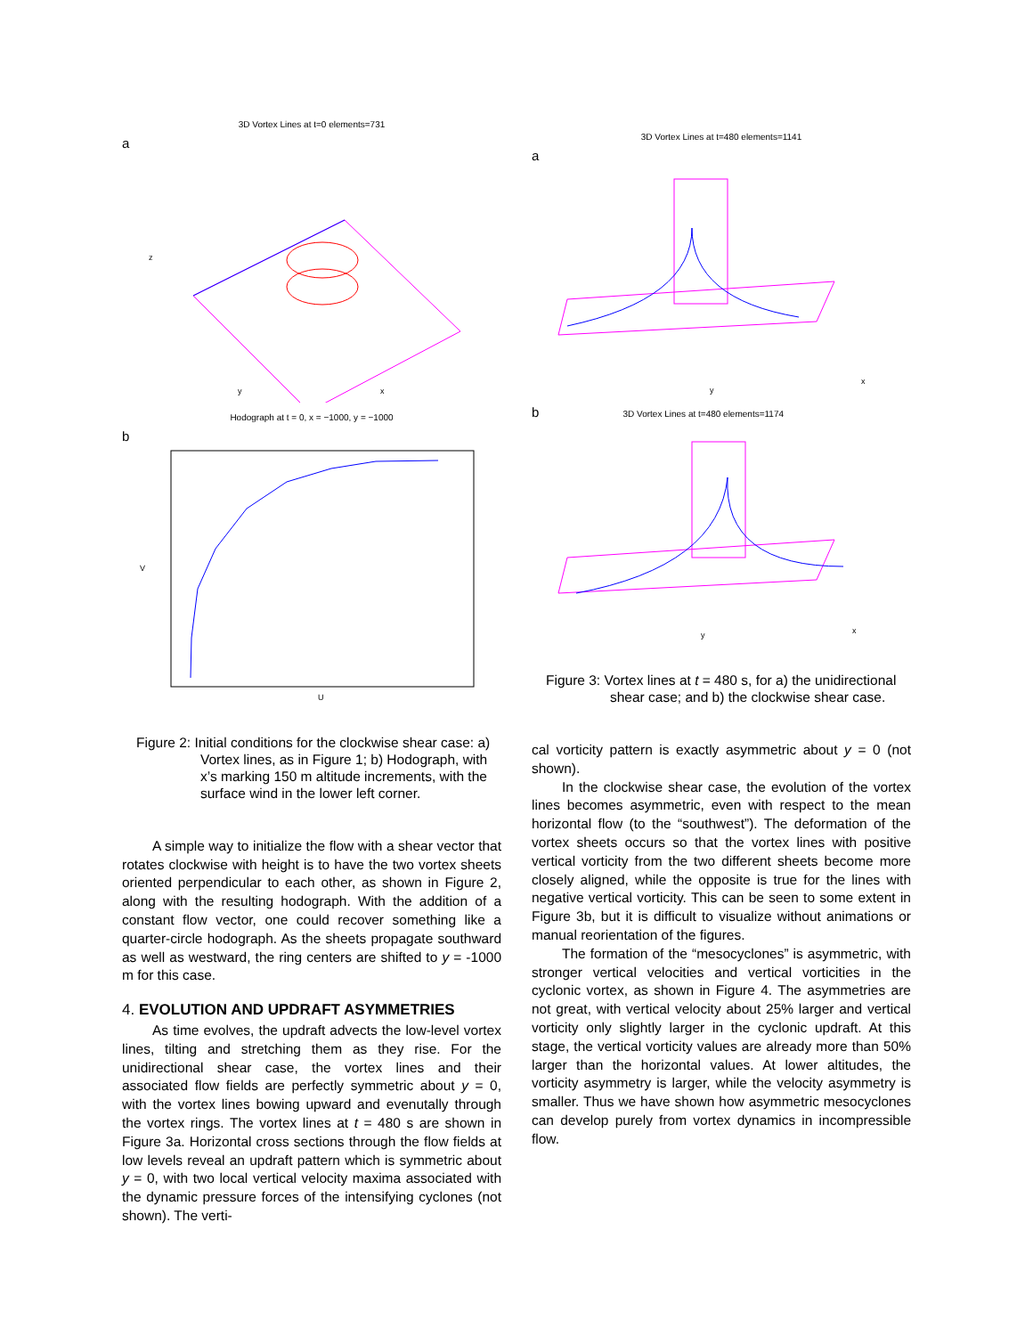3D Vortex Lines at t=0 elements=731
a
z
y
x
Hodograph at t = 0, x = −1000, y = −1000
b
V
U
Figure 2: Initial conditions for the clockwise shear case: a) Vortex lines, as in Figure 1; b) Hodograph, with x’s marking 150 m altitude increments, with the surface wind in the lower left corner.
A simple way to initialize the flow with a shear vector that rotates clockwise with height is to have the two vortex sheets oriented perpendicular to each other, as shown in Figure 2, along with the resulting hodograph. With the addition of a constant flow vector, one could recover something like a quarter-circle hodograph. As the sheets propagate southward as well as westward, the ring centers are shifted to y = -1000 m for this case.
4. EVOLUTION AND UPDRAFT ASYMMETRIES
As time evolves, the updraft advects the low-level vortex lines, tilting and stretching them as they rise. For the unidirectional shear case, the vortex lines and their associated flow fields are perfectly symmetric about y = 0, with the vortex lines bowing upward and evenutally through the vortex rings. The vortex lines at t = 480 s are shown in Figure 3a. Horizontal cross sections through the flow fields at low levels reveal an updraft pattern which is symmetric about y = 0, with two local vertical velocity maxima associated with the dynamic pressure forces of the intensifying cyclones (not shown). The verti-
3D Vortex Lines at t=480 elements=1141
a
y
x
b 3D Vortex Lines at t=480 elements=1174
y
x
Figure 3: Vortex lines at t = 480 s, for a) the unidirectional shear case; and b) the clockwise shear case.
cal vorticity pattern is exactly asymmetric about y = 0 (not shown).
In the clockwise shear case, the evolution of the vortex lines becomes asymmetric, even with respect to the mean horizontal flow (to the “southwest”). The deformation of the vortex sheets occurs so that the vortex lines with positive vertical vorticity from the two different sheets become more closely aligned, while the opposite is true for the lines with negative vertical vorticity. This can be seen to some extent in Figure 3b, but it is difficult to visualize without animations or manual reorientation of the figures.
The formation of the “mesocyclones” is asymmetric, with stronger vertical velocities and vertical vorticities in the cyclonic vortex, as shown in Figure 4. The asymmetries are not great, with vertical velocity about 25% larger and vertical vorticity only slightly larger in the cyclonic updraft. At this stage, the vertical vorticity values are already more than 50% larger than the horizontal values. At lower altitudes, the vorticity asymmetry is larger, while the velocity asymmetry is smaller. Thus we have shown how asymmetric mesocyclones can develop purely from vortex dynamics in incompressible flow.